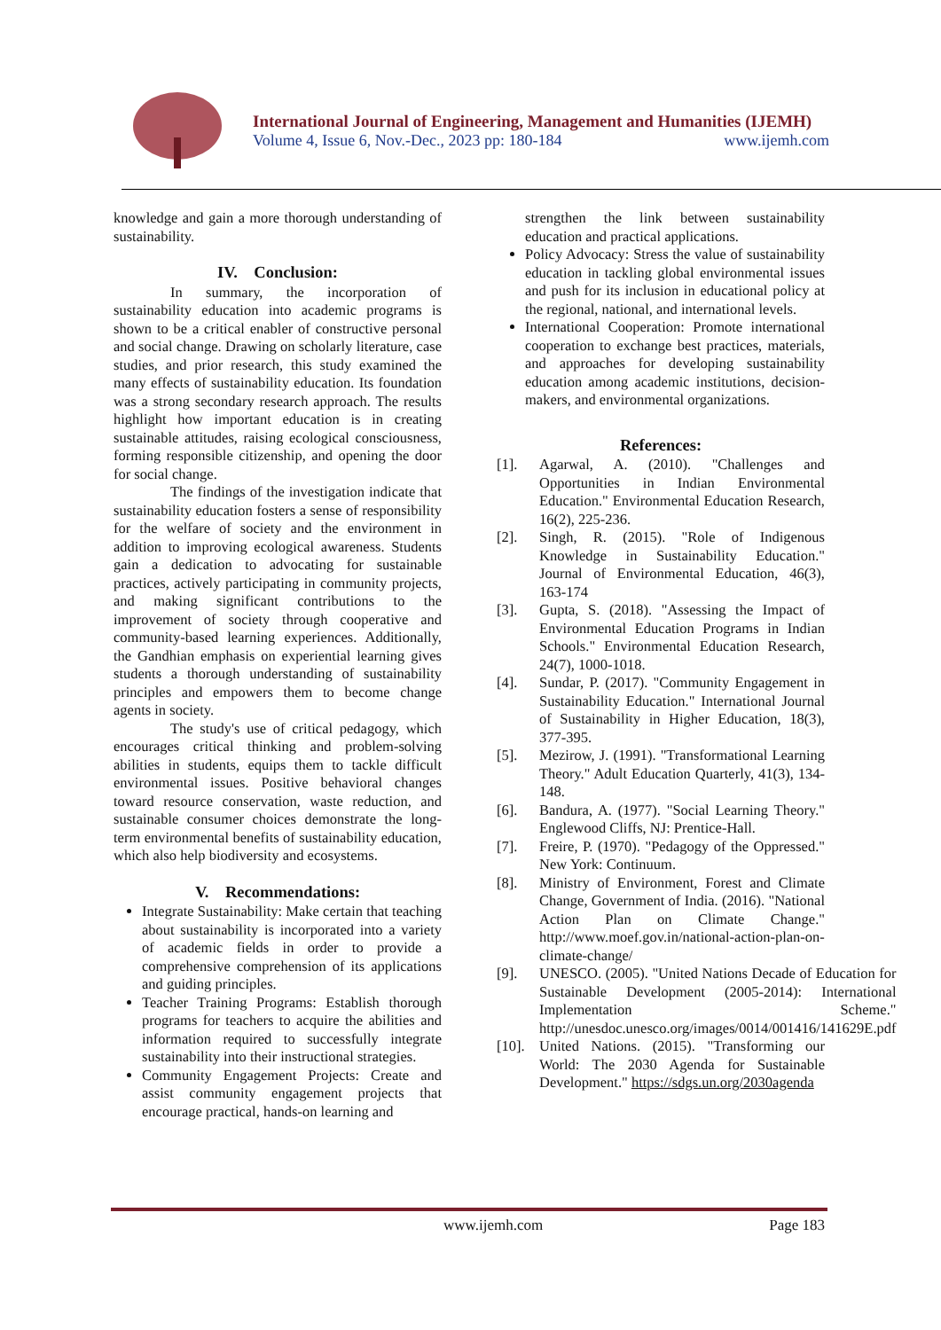International Journal of Engineering, Management and Humanities (IJEMH)
Volume 4, Issue 6, Nov.-Dec., 2023 pp: 180-184 www.ijemh.com
knowledge and gain a more thorough understanding of sustainability.
IV. Conclusion:
In summary, the incorporation of sustainability education into academic programs is shown to be a critical enabler of constructive personal and social change. Drawing on scholarly literature, case studies, and prior research, this study examined the many effects of sustainability education. Its foundation was a strong secondary research approach. The results highlight how important education is in creating sustainable attitudes, raising ecological consciousness, forming responsible citizenship, and opening the door for social change.
The findings of the investigation indicate that sustainability education fosters a sense of responsibility for the welfare of society and the environment in addition to improving ecological awareness. Students gain a dedication to advocating for sustainable practices, actively participating in community projects, and making significant contributions to the improvement of society through cooperative and community-based learning experiences. Additionally, the Gandhian emphasis on experiential learning gives students a thorough understanding of sustainability principles and empowers them to become change agents in society.
The study's use of critical pedagogy, which encourages critical thinking and problem-solving abilities in students, equips them to tackle difficult environmental issues. Positive behavioral changes toward resource conservation, waste reduction, and sustainable consumer choices demonstrate the long-term environmental benefits of sustainability education, which also help biodiversity and ecosystems.
V. Recommendations:
Integrate Sustainability: Make certain that teaching about sustainability is incorporated into a variety of academic fields in order to provide a comprehensive comprehension of its applications and guiding principles.
Teacher Training Programs: Establish thorough programs for teachers to acquire the abilities and information required to successfully integrate sustainability into their instructional strategies.
Community Engagement Projects: Create and assist community engagement projects that encourage practical, hands-on learning and
strengthen the link between sustainability education and practical applications.
Policy Advocacy: Stress the value of sustainability education in tackling global environmental issues and push for its inclusion in educational policy at the regional, national, and international levels.
International Cooperation: Promote international cooperation to exchange best practices, materials, and approaches for developing sustainability education among academic institutions, decision-makers, and environmental organizations.
References:
[1]. Agarwal, A. (2010). "Challenges and Opportunities in Indian Environmental Education." Environmental Education Research, 16(2), 225-236.
[2]. Singh, R. (2015). "Role of Indigenous Knowledge in Sustainability Education." Journal of Environmental Education, 46(3), 163-174
[3]. Gupta, S. (2018). "Assessing the Impact of Environmental Education Programs in Indian Schools." Environmental Education Research, 24(7), 1000-1018.
[4]. Sundar, P. (2017). "Community Engagement in Sustainability Education." International Journal of Sustainability in Higher Education, 18(3), 377-395.
[5]. Mezirow, J. (1991). "Transformational Learning Theory." Adult Education Quarterly, 41(3), 134-148.
[6]. Bandura, A. (1977). "Social Learning Theory." Englewood Cliffs, NJ: Prentice-Hall.
[7]. Freire, P. (1970). "Pedagogy of the Oppressed." New York: Continuum.
[8]. Ministry of Environment, Forest and Climate Change, Government of India. (2016). "National Action Plan on Climate Change." http://www.moef.gov.in/national-action-plan-on-climate-change/
[9]. UNESCO. (2005). "United Nations Decade of Education for Sustainable Development (2005-2014): International Implementation Scheme." http://unesdoc.unesco.org/images/0014/001416/141629E.pdf
[10]. United Nations. (2015). "Transforming our World: The 2030 Agenda for Sustainable Development." https://sdgs.un.org/2030agenda
www.ijemh.com Page 183